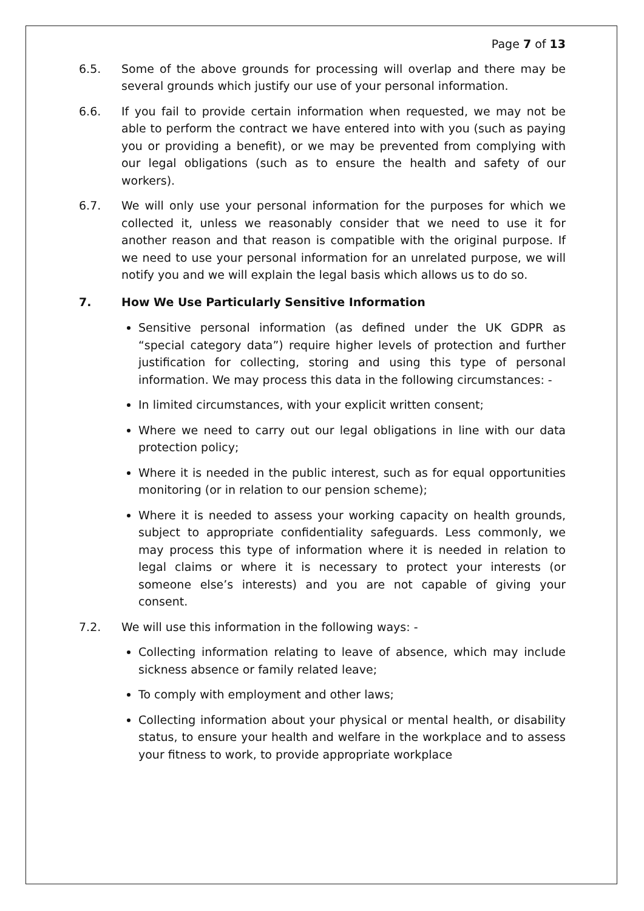Page 7 of 13
6.5. Some of the above grounds for processing will overlap and there may be several grounds which justify our use of your personal information.
6.6. If you fail to provide certain information when requested, we may not be able to perform the contract we have entered into with you (such as paying you or providing a benefit), or we may be prevented from complying with our legal obligations (such as to ensure the health and safety of our workers).
6.7. We will only use your personal information for the purposes for which we collected it, unless we reasonably consider that we need to use it for another reason and that reason is compatible with the original purpose. If we need to use your personal information for an unrelated purpose, we will notify you and we will explain the legal basis which allows us to do so.
7. How We Use Particularly Sensitive Information
Sensitive personal information (as defined under the UK GDPR as “special category data”) require higher levels of protection and further justification for collecting, storing and using this type of personal information. We may process this data in the following circumstances: -
In limited circumstances, with your explicit written consent;
Where we need to carry out our legal obligations in line with our data protection policy;
Where it is needed in the public interest, such as for equal opportunities monitoring (or in relation to our pension scheme);
Where it is needed to assess your working capacity on health grounds, subject to appropriate confidentiality safeguards. Less commonly, we may process this type of information where it is needed in relation to legal claims or where it is necessary to protect your interests (or someone else’s interests) and you are not capable of giving your consent.
7.2. We will use this information in the following ways: -
Collecting information relating to leave of absence, which may include sickness absence or family related leave;
To comply with employment and other laws;
Collecting information about your physical or mental health, or disability status, to ensure your health and welfare in the workplace and to assess your fitness to work, to provide appropriate workplace